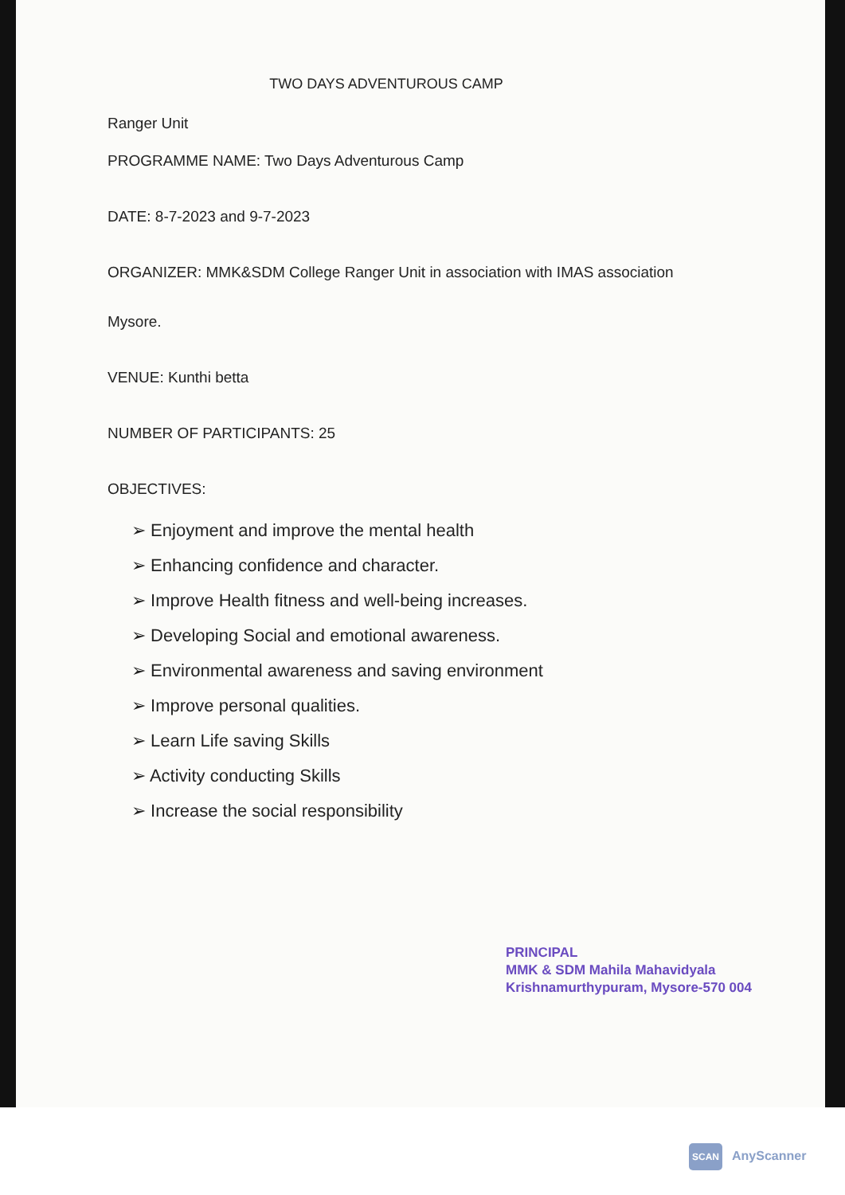TWO DAYS ADVENTUROUS CAMP
Ranger Unit
PROGRAMME NAME: Two Days Adventurous Camp
DATE: 8-7-2023 and 9-7-2023
ORGANIZER: MMK&SDM College Ranger Unit in association with IMAS association
Mysore.
VENUE: Kunthi betta
NUMBER OF PARTICIPANTS: 25
OBJECTIVES:
➢ Enjoyment and improve the mental health
➢ Enhancing confidence and character.
➢ Improve Health fitness and well-being increases.
➢ Developing Social and emotional awareness.
➢ Environmental awareness and saving environment
➢ Improve personal qualities.
➢ Learn Life saving Skills
➢ Activity conducting Skills
➢ Increase the social responsibility
PRINCIPAL
MMK & SDM Mahila Mahavidyala
Krishnamurthypuram, Mysore-570 004
SCAN AnyScanner